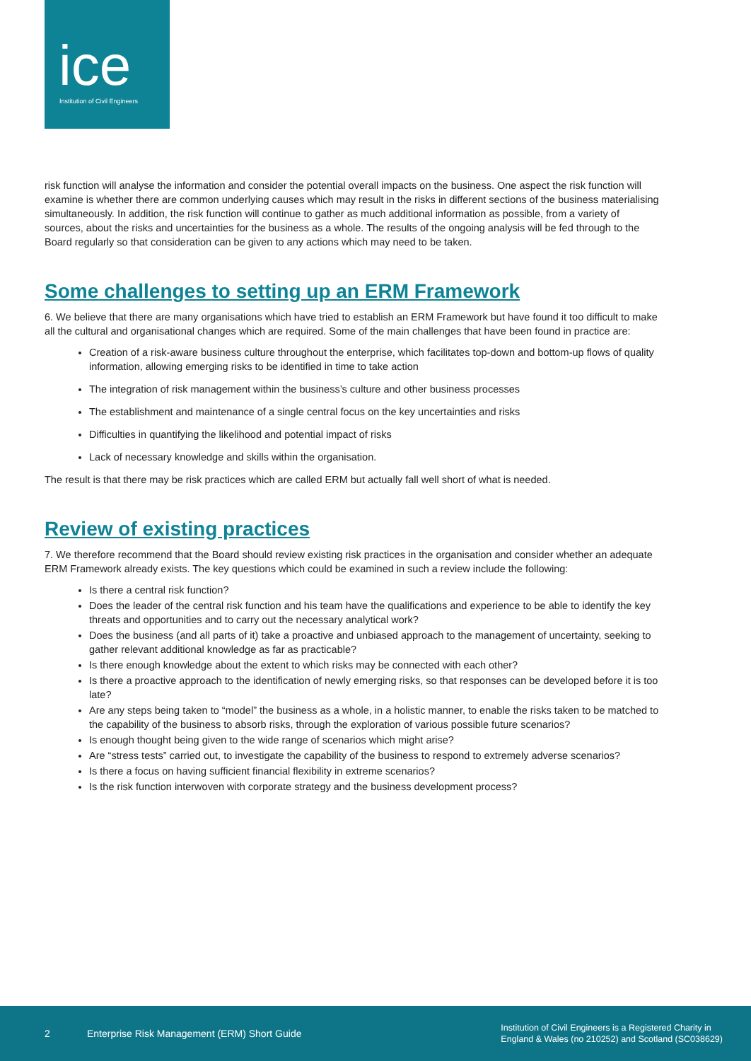ice
Institution of Civil Engineers
risk function will analyse the information and consider the potential overall impacts on the business. One aspect the risk function will examine is whether there are common underlying causes which may result in the risks in different sections of the business materialising simultaneously. In addition, the risk function will continue to gather as much additional information as possible, from a variety of sources, about the risks and uncertainties for the business as a whole. The results of the ongoing analysis will be fed through to the Board regularly so that consideration can be given to any actions which may need to be taken.
Some challenges to setting up an ERM Framework
6. We believe that there are many organisations which have tried to establish an ERM Framework but have found it too difficult to make all the cultural and organisational changes which are required. Some of the main challenges that have been found in practice are:
Creation of a risk-aware business culture throughout the enterprise, which facilitates top-down and bottom-up flows of quality information, allowing emerging risks to be identified in time to take action
The integration of risk management within the business’s culture and other business processes
The establishment and maintenance of a single central focus on the key uncertainties and risks
Difficulties in quantifying the likelihood and potential impact of risks
Lack of necessary knowledge and skills within the organisation.
The result is that there may be risk practices which are called ERM but actually fall well short of what is needed.
Review of existing practices
7. We therefore recommend that the Board should review existing risk practices in the organisation and consider whether an adequate ERM Framework already exists. The key questions which could be examined in such a review include the following:
Is there a central risk function?
Does the leader of the central risk function and his team have the qualifications and experience to be able to identify the key threats and opportunities and to carry out the necessary analytical work?
Does the business (and all parts of it) take a proactive and unbiased approach to the management of uncertainty, seeking to gather relevant additional knowledge as far as practicable?
Is there enough knowledge about the extent to which risks may be connected with each other?
Is there a proactive approach to the identification of newly emerging risks, so that responses can be developed before it is too late?
Are any steps being taken to “model” the business as a whole, in a holistic manner, to enable the risks taken to be matched to the capability of the business to absorb risks, through the exploration of various possible future scenarios?
Is enough thought being given to the wide range of scenarios which might arise?
Are “stress tests” carried out, to investigate the capability of the business to respond to extremely adverse scenarios?
Is there a focus on having sufficient financial flexibility in extreme scenarios?
Is the risk function interwoven with corporate strategy and the business development process?
2 Enterprise Risk Management (ERM) Short Guide Institution of Civil Engineers is a Registered Charity in
England & Wales (no 210252) and Scotland (SC038629)